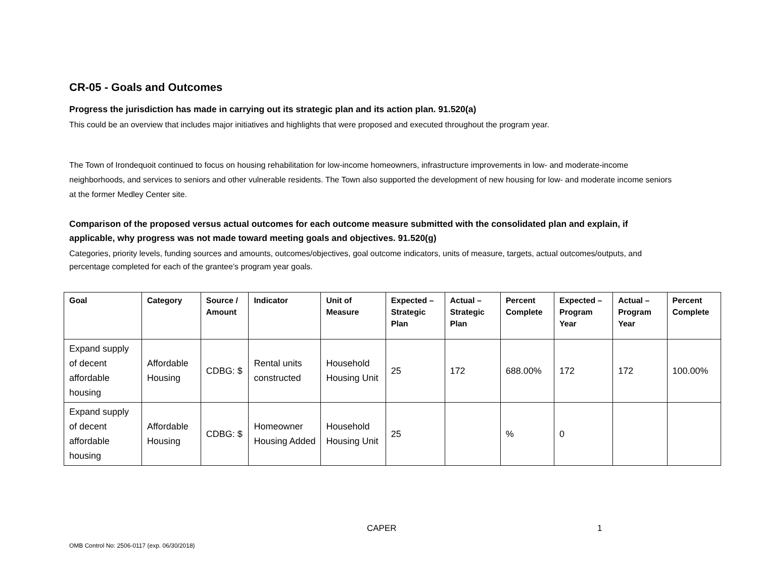CR-05 - Goals and Outcomes
Progress the jurisdiction has made in carrying out its strategic plan and its action plan. 91.520(a)
This could be an overview that includes major initiatives and highlights that were proposed and executed throughout the program year.
The Town of Irondequoit continued to focus on housing rehabilitation for low-income homeowners, infrastructure improvements in low- and moderate-income neighborhoods, and services to seniors and other vulnerable residents. The Town also supported the development of new housing for low- and moderate income seniors at the former Medley Center site.
Comparison of the proposed versus actual outcomes for each outcome measure submitted with the consolidated plan and explain, if applicable, why progress was not made toward meeting goals and objectives. 91.520(g)
Categories, priority levels, funding sources and amounts, outcomes/objectives, goal outcome indicators, units of measure, targets, actual outcomes/outputs, and percentage completed for each of the grantee’s program year goals.
| Goal | Category | Source / Amount | Indicator | Unit of Measure | Expected – Strategic Plan | Actual – Strategic Plan | Percent Complete | Expected – Program Year | Actual – Program Year | Percent Complete |
| --- | --- | --- | --- | --- | --- | --- | --- | --- | --- | --- |
| Expand supply of decent affordable housing | Affordable Housing | CDBG: $ | Rental units constructed | Household Housing Unit | 25 | 172 | 688.00% | 172 | 172 | 100.00% |
| Expand supply of decent affordable housing | Affordable Housing | CDBG: $ | Homeowner Housing Added | Household Housing Unit | 25 | | % | 0 | | |
CAPER 1
OMB Control No: 2506-0117 (exp. 06/30/2018)